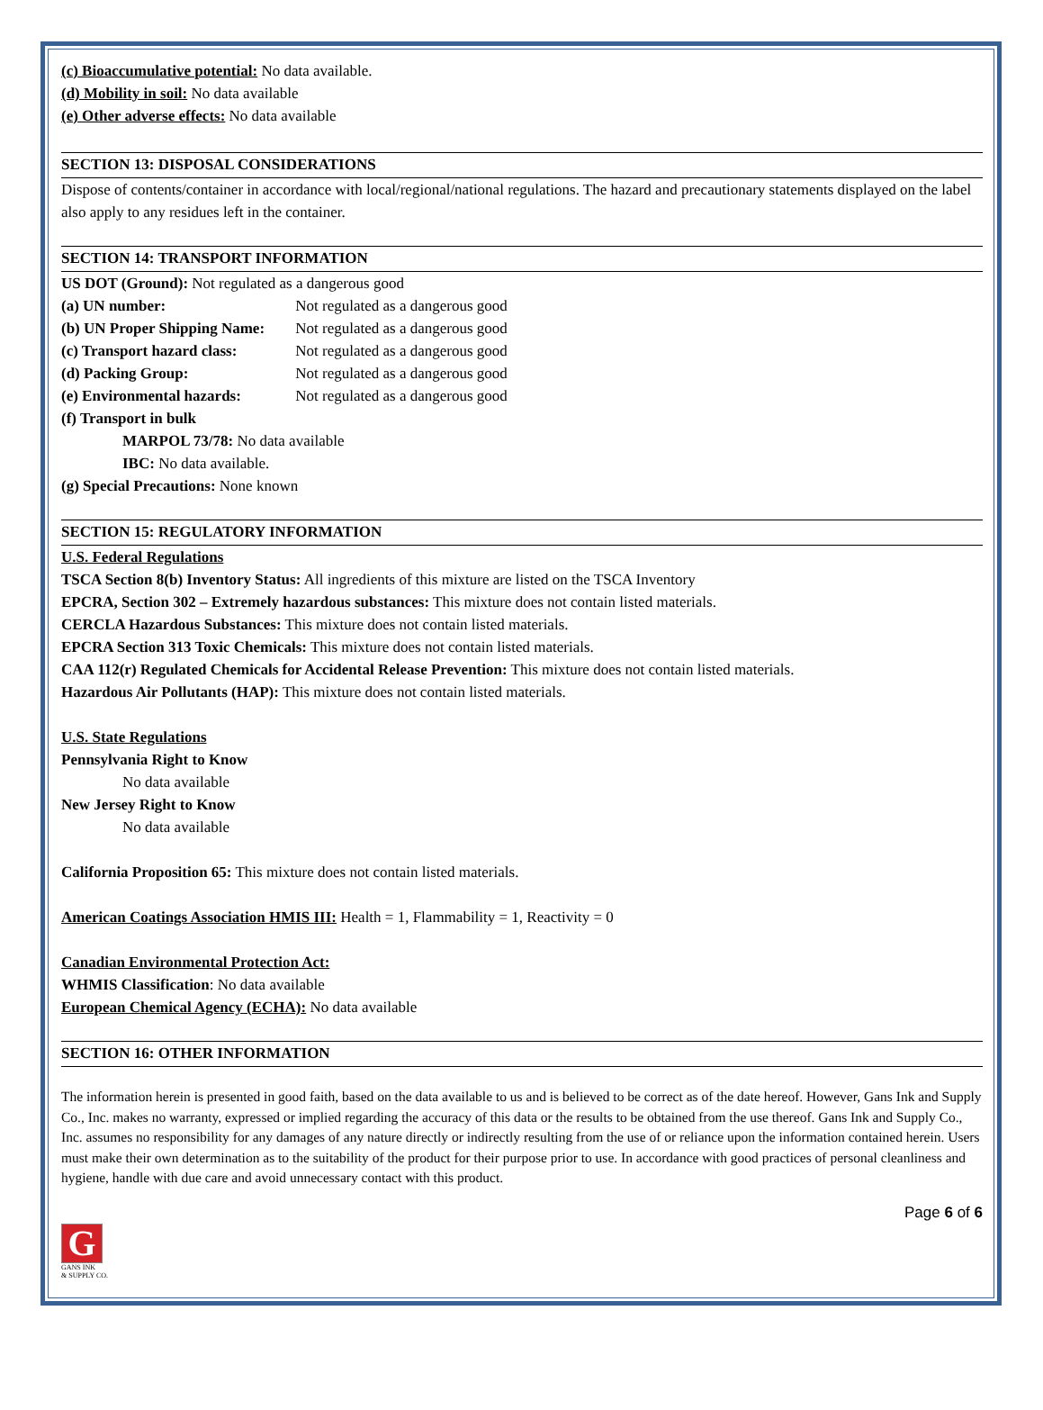(c) Bioaccumulative potential: No data available.
(d) Mobility in soil: No data available
(e) Other adverse effects: No data available
SECTION 13: DISPOSAL CONSIDERATIONS
Dispose of contents/container in accordance with local/regional/national regulations. The hazard and precautionary statements displayed on the label also apply to any residues left in the container.
SECTION 14: TRANSPORT INFORMATION
US DOT (Ground): Not regulated as a dangerous good
(a) UN number: Not regulated as a dangerous good
(b) UN Proper Shipping Name: Not regulated as a dangerous good
(c) Transport hazard class: Not regulated as a dangerous good
(d) Packing Group: Not regulated as a dangerous good
(e) Environmental hazards: Not regulated as a dangerous good
(f) Transport in bulk
MARPOL 73/78: No data available
IBC: No data available.
(g) Special Precautions: None known
SECTION 15: REGULATORY INFORMATION
U.S. Federal Regulations
TSCA Section 8(b) Inventory Status: All ingredients of this mixture are listed on the TSCA Inventory
EPCRA, Section 302 – Extremely hazardous substances: This mixture does not contain listed materials.
CERCLA Hazardous Substances: This mixture does not contain listed materials.
EPCRA Section 313 Toxic Chemicals: This mixture does not contain listed materials.
CAA 112(r) Regulated Chemicals for Accidental Release Prevention: This mixture does not contain listed materials.
Hazardous Air Pollutants (HAP): This mixture does not contain listed materials.
U.S. State Regulations
Pennsylvania Right to Know
No data available
New Jersey Right to Know
No data available
California Proposition 65: This mixture does not contain listed materials.
American Coatings Association HMIS III: Health = 1, Flammability = 1, Reactivity = 0
Canadian Environmental Protection Act:
WHMIS Classification: No data available
European Chemical Agency (ECHA): No data available
SECTION 16: OTHER INFORMATION
The information herein is presented in good faith, based on the data available to us and is believed to be correct as of the date hereof. However, Gans Ink and Supply Co., Inc. makes no warranty, expressed or implied regarding the accuracy of this data or the results to be obtained from the use thereof. Gans Ink and Supply Co., Inc. assumes no responsibility for any damages of any nature directly or indirectly resulting from the use of or reliance upon the information contained herein. Users must make their own determination as to the suitability of the product for their purpose prior to use. In accordance with good practices of personal cleanliness and hygiene, handle with due care and avoid unnecessary contact with this product.
Page 6 of 6
G
GANS INK
& SUPPLY CO.